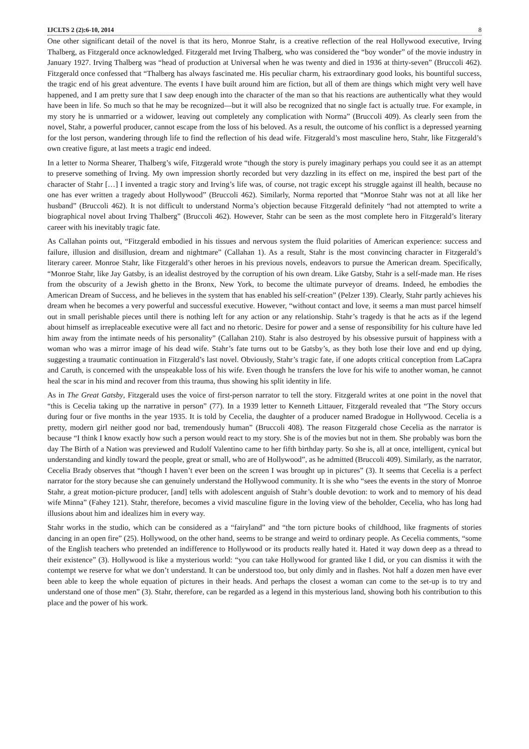IJCLTS 2 (2):6-10, 2014 8
One other significant detail of the novel is that its hero, Monroe Stahr, is a creative reflection of the real Hollywood executive, Irving Thalberg, as Fitzgerald once acknowledged. Fitzgerald met Irving Thalberg, who was considered the “boy wonder” of the movie industry in January 1927. Irving Thalberg was “head of production at Universal when he was twenty and died in 1936 at thirty-seven” (Bruccoli 462). Fitzgerald once confessed that “Thalberg has always fascinated me. His peculiar charm, his extraordinary good looks, his bountiful success, the tragic end of his great adventure. The events I have built around him are fiction, but all of them are things which might very well have happened, and I am pretty sure that I saw deep enough into the character of the man so that his reactions are authentically what they would have been in life. So much so that he may be recognized—but it will also be recognized that no single fact is actually true. For example, in my story he is unmarried or a widower, leaving out completely any complication with Norma” (Bruccoli 409). As clearly seen from the novel, Stahr, a powerful producer, cannot escape from the loss of his beloved. As a result, the outcome of his conflict is a depressed yearning for the lost person, wandering through life to find the reflection of his dead wife. Fitzgerald’s most masculine hero, Stahr, like Fitzgerald’s own creative figure, at last meets a tragic end indeed.
In a letter to Norma Shearer, Thalberg’s wife, Fitzgerald wrote “though the story is purely imaginary perhaps you could see it as an attempt to preserve something of Irving. My own impression shortly recorded but very dazzling in its effect on me, inspired the best part of the character of Stahr […] I invented a tragic story and Irving’s life was, of course, not tragic except his struggle against ill health, because no one has ever written a tragedy about Hollywood” (Bruccoli 462). Similarly, Norma reported that “Monroe Stahr was not at all like her husband” (Bruccoli 462). It is not difficult to understand Norma’s objection because Fitzgerald definitely “had not attempted to write a biographical novel about Irving Thalberg” (Bruccoli 462). However, Stahr can be seen as the most complete hero in Fitzgerald’s literary career with his inevitably tragic fate.
As Callahan points out, “Fitzgerald embodied in his tissues and nervous system the fluid polarities of American experience: success and failure, illusion and disillusion, dream and nightmare” (Callahan 1). As a result, Stahr is the most convincing character in Fitzgerald’s literary career. Monroe Stahr, like Fitzgerald’s other heroes in his previous novels, endeavors to pursue the American dream. Specifically, “Monroe Stahr, like Jay Gatsby, is an idealist destroyed by the corruption of his own dream. Like Gatsby, Stahr is a self-made man. He rises from the obscurity of a Jewish ghetto in the Bronx, New York, to become the ultimate purveyor of dreams. Indeed, he embodies the American Dream of Success, and he believes in the system that has enabled his self-creation” (Pelzer 139). Clearly, Stahr partly achieves his dream when he becomes a very powerful and successful executive. However, “without contact and love, it seems a man must parcel himself out in small perishable pieces until there is nothing left for any action or any relationship. Stahr’s tragedy is that he acts as if the legend about himself as irreplaceable executive were all fact and no rhetoric. Desire for power and a sense of responsibility for his culture have led him away from the intimate needs of his personality” (Callahan 210). Stahr is also destroyed by his obsessive pursuit of happiness with a woman who was a mirror image of his dead wife. Stahr’s fate turns out to be Gatsby’s, as they both lose their love and end up dying, suggesting a traumatic continuation in Fitzgerald’s last novel. Obviously, Stahr’s tragic fate, if one adopts critical conception from LaCapra and Caruth, is concerned with the unspeakable loss of his wife. Even though he transfers the love for his wife to another woman, he cannot heal the scar in his mind and recover from this trauma, thus showing his split identity in life.
As in The Great Gatsby, Fitzgerald uses the voice of first-person narrator to tell the story. Fitzgerald writes at one point in the novel that “this is Cecelia taking up the narrative in person” (77). In a 1939 letter to Kenneth Littauer, Fitzgerald revealed that “The Story occurs during four or five months in the year 1935. It is told by Cecelia, the daughter of a producer named Bradogue in Hollywood. Cecelia is a pretty, modern girl neither good nor bad, tremendously human” (Bruccoli 408). The reason Fitzgerald chose Cecelia as the narrator is because “I think I know exactly how such a person would react to my story. She is of the movies but not in them. She probably was born the day The Birth of a Nation was previewed and Rudolf Valentino came to her fifth birthday party. So she is, all at once, intelligent, cynical but understanding and kindly toward the people, great or small, who are of Hollywood”, as he admitted (Bruccoli 409). Similarly, as the narrator, Cecelia Brady observes that “though I haven’t ever been on the screen I was brought up in pictures” (3). It seems that Cecelia is a perfect narrator for the story because she can genuinely understand the Hollywood community. It is she who “sees the events in the story of Monroe Stahr, a great motion-picture producer, [and] tells with adolescent anguish of Stahr’s double devotion: to work and to memory of his dead wife Minna” (Fahey 121). Stahr, therefore, becomes a vivid masculine figure in the loving view of the beholder, Cecelia, who has long had illusions about him and idealizes him in every way.
Stahr works in the studio, which can be considered as a “fairyland” and “the torn picture books of childhood, like fragments of stories dancing in an open fire” (25). Hollywood, on the other hand, seems to be strange and weird to ordinary people. As Cecelia comments, “some of the English teachers who pretended an indifference to Hollywood or its products really hated it. Hated it way down deep as a thread to their existence” (3). Hollywood is like a mysterious world: “you can take Hollywood for granted like I did, or you can dismiss it with the contempt we reserve for what we don’t understand. It can be understood too, but only dimly and in flashes. Not half a dozen men have ever been able to keep the whole equation of pictures in their heads. And perhaps the closest a woman can come to the set-up is to try and understand one of those men” (3). Stahr, therefore, can be regarded as a legend in this mysterious land, showing both his contribution to this place and the power of his work.